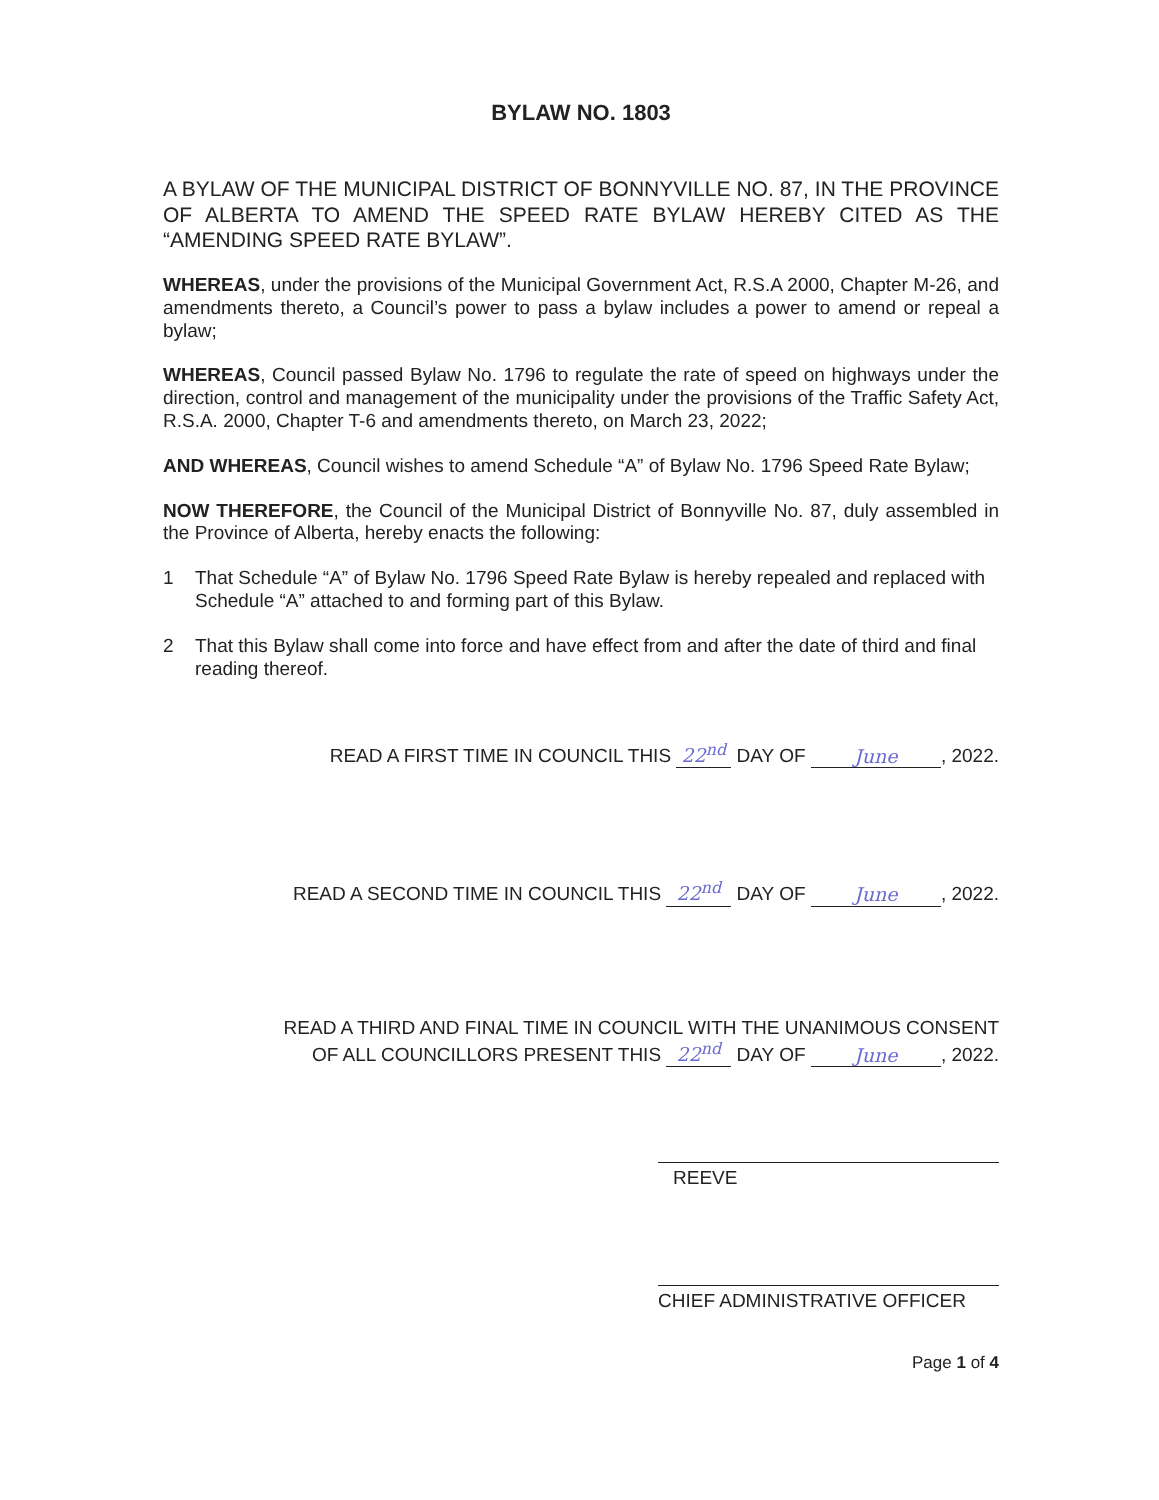BYLAW NO. 1803
A BYLAW OF THE MUNICIPAL DISTRICT OF BONNYVILLE NO. 87, IN THE PROVINCE OF ALBERTA TO AMEND THE SPEED RATE BYLAW HEREBY CITED AS THE “AMENDING SPEED RATE BYLAW”.
WHEREAS, under the provisions of the Municipal Government Act, R.S.A 2000, Chapter M-26, and amendments thereto, a Council’s power to pass a bylaw includes a power to amend or repeal a bylaw;
WHEREAS, Council passed Bylaw No. 1796 to regulate the rate of speed on highways under the direction, control and management of the municipality under the provisions of the Traffic Safety Act, R.S.A. 2000, Chapter T-6 and amendments thereto, on March 23, 2022;
AND WHEREAS, Council wishes to amend Schedule “A” of Bylaw No. 1796 Speed Rate Bylaw;
NOW THEREFORE, the Council of the Municipal District of Bonnyville No. 87, duly assembled in the Province of Alberta, hereby enacts the following:
1 That Schedule “A” of Bylaw No. 1796 Speed Rate Bylaw is hereby repealed and replaced with Schedule “A” attached to and forming part of this Bylaw.
2 That this Bylaw shall come into force and have effect from and after the date of third and final reading thereof.
READ A FIRST TIME IN COUNCIL THIS 22<sup>nd</sup> DAY OF June, 2022.
READ A SECOND TIME IN COUNCIL THIS 22<sup>nd</sup> DAY OF June, 2022.
READ A THIRD AND FINAL TIME IN COUNCIL WITH THE UNANIMOUS CONSENT
OF ALL COUNCILLORS PRESENT THIS 22<sup>nd</sup> DAY OF June, 2022.
REEVE
CHIEF ADMINISTRATIVE OFFICER
Page 1 of 4